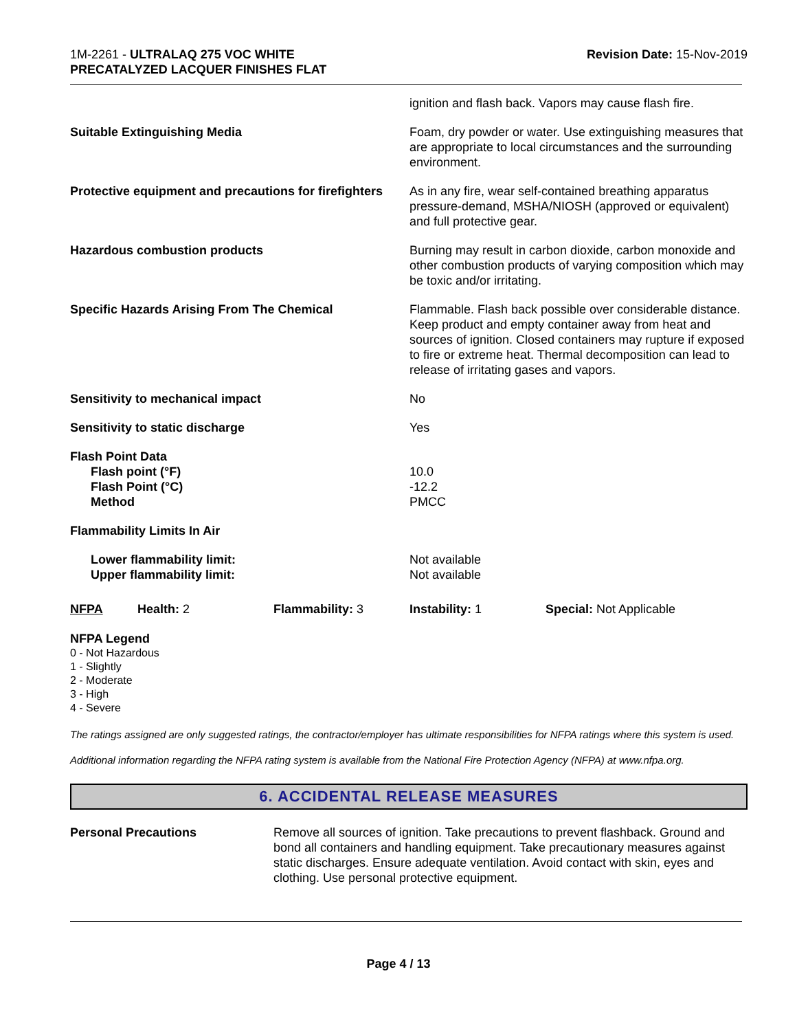1M-2261 - ULTRALAQ 275 VOC WHITE
PRECATALYZED LACQUER FINISHES FLAT
Revision Date: 15-Nov-2019
| | ignition and flash back. Vapors may cause flash fire. |
| Suitable Extinguishing Media | Foam, dry powder or water. Use extinguishing measures that are appropriate to local circumstances and the surrounding environment. |
| Protective equipment and precautions for firefighters | As in any fire, wear self-contained breathing apparatus pressure-demand, MSHA/NIOSH (approved or equivalent) and full protective gear. |
| Hazardous combustion products | Burning may result in carbon dioxide, carbon monoxide and other combustion products of varying composition which may be toxic and/or irritating. |
| Specific Hazards Arising From The Chemical | Flammable. Flash back possible over considerable distance. Keep product and empty container away from heat and sources of ignition. Closed containers may rupture if exposed to fire or extreme heat. Thermal decomposition can lead to release of irritating gases and vapors. |
| Sensitivity to mechanical impact | No |
| Sensitivity to static discharge | Yes |
| Flash Point Data Flash point (°F) Flash Point (°C) Method | 10.0 -12.2 PMCC |
| Flammability Limits In Air | |
| Lower flammability limit: Upper flammability limit: | Not available Not available |
NFPA Health: 2 Flammability: 3 Instability: 1 Special: Not Applicable
NFPA Legend
0 - Not Hazardous
1 - Slightly
2 - Moderate
3 - High
4 - Severe
The ratings assigned are only suggested ratings, the contractor/employer has ultimate responsibilities for NFPA ratings where this system is used.
Additional information regarding the NFPA rating system is available from the National Fire Protection Agency (NFPA) at www.nfpa.org.
6. ACCIDENTAL RELEASE MEASURES
Personal Precautions Remove all sources of ignition. Take precautions to prevent flashback. Ground and bond all containers and handling equipment. Take precautionary measures against static discharges. Ensure adequate ventilation. Avoid contact with skin, eyes and clothing. Use personal protective equipment.
Page 4 / 13